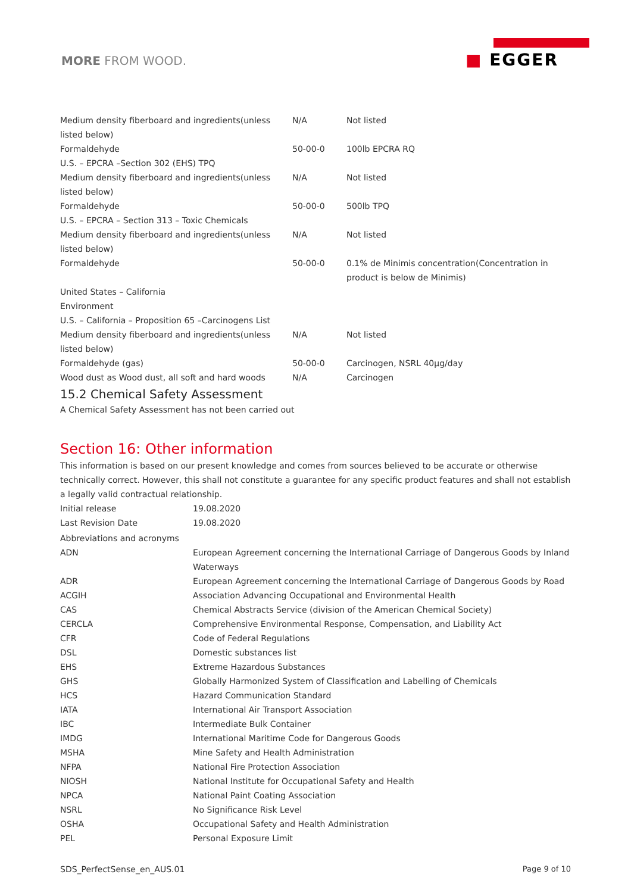MORE FROM WOOD.
■ EGGER
| Medium density fiberboard and ingredients(unless listed below) | N/A | Not listed |
| Formaldehyde | 50-00-0 | 100lb EPCRA RQ |
| U.S. – EPCRA –Section 302 (EHS) TPQ | | |
| Medium density fiberboard and ingredients(unless listed below) | N/A | Not listed |
| Formaldehyde | 50-00-0 | 500lb TPQ |
| U.S. – EPCRA – Section 313 – Toxic Chemicals | | |
| Medium density fiberboard and ingredients(unless listed below) | N/A | Not listed |
| Formaldehyde | 50-00-0 | 0.1% de Minimis concentration(Concentration in product is below de Minimis) |
| United States – California | | |
| Environment | | |
| U.S. – California – Proposition 65 –Carcinogens List | | |
| Medium density fiberboard and ingredients(unless listed below) | N/A | Not listed |
| Formaldehyde (gas) | 50-00-0 | Carcinogen, NSRL 40µg/day |
| Wood dust as Wood dust, all soft and hard woods | N/A | Carcinogen |
15.2 Chemical Safety Assessment
A Chemical Safety Assessment has not been carried out
Section 16: Other information
This information is based on our present knowledge and comes from sources believed to be accurate or otherwise technically correct. However, this shall not constitute a guarantee for any specific product features and shall not establish a legally valid contractual relationship.
| Initial release | 19.08.2020 |
| Last Revision Date | 19.08.2020 |
| Abbreviations and acronyms | |
| ADN | European Agreement concerning the International Carriage of Dangerous Goods by Inland Waterways |
| ADR | European Agreement concerning the International Carriage of Dangerous Goods by Road |
| ACGIH | Association Advancing Occupational and Environmental Health |
| CAS | Chemical Abstracts Service (division of the American Chemical Society) |
| CERCLA | Comprehensive Environmental Response, Compensation, and Liability Act |
| CFR | Code of Federal Regulations |
| DSL | Domestic substances list |
| EHS | Extreme Hazardous Substances |
| GHS | Globally Harmonized System of Classification and Labelling of Chemicals |
| HCS | Hazard Communication Standard |
| IATA | International Air Transport Association |
| IBC | Intermediate Bulk Container |
| IMDG | International Maritime Code for Dangerous Goods |
| MSHA | Mine Safety and Health Administration |
| NFPA | National Fire Protection Association |
| NIOSH | National Institute for Occupational Safety and Health |
| NPCA | National Paint Coating Association |
| NSRL | No Significance Risk Level |
| OSHA | Occupational Safety and Health Administration |
| PEL | Personal Exposure Limit |
SDS_PerfectSense_en_AUS.01 Page 9 of 10